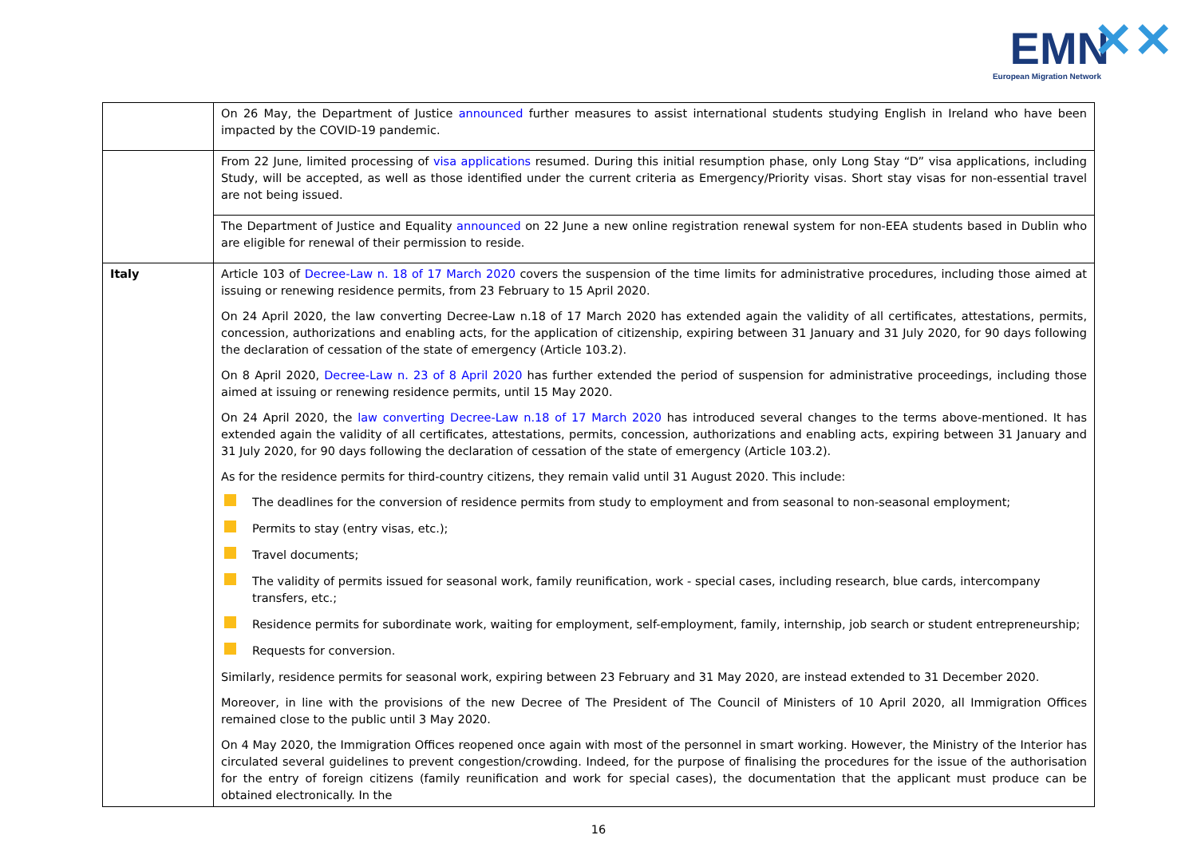EMN ✕✕
European Migration Network
| | On 26 May, the Department of Justice announced further measures to assist international students studying English in Ireland who have been impacted by the COVID-19 pandemic. |
| | From 22 June, limited processing of visa applications resumed. During this initial resumption phase, only Long Stay “D” visa applications, including Study, will be accepted, as well as those identified under the current criteria as Emergency/Priority visas. Short stay visas for non-essential travel are not being issued. |
| | The Department of Justice and Equality announced on 22 June a new online registration renewal system for non-EEA students based in Dublin who are eligible for renewal of their permission to reside. |
| Italy | Article 103 of Decree-Law n. 18 of 17 March 2020 covers the suspension of the time limits for administrative procedures, including those aimed at issuing or renewing residence permits, from 23 February to 15 April 2020. On 24 April 2020, the law converting Decree-Law n.18 of 17 March 2020 has extended again the validity of all certificates, attestations, permits, concession, authorizations and enabling acts, for the application of citizenship, expiring between 31 January and 31 July 2020, for 90 days following the declaration of cessation of the state of emergency (Article 103.2). On 8 April 2020, Decree-Law n. 23 of 8 April 2020 has further extended the period of suspension for administrative proceedings, including those aimed at issuing or renewing residence permits, until 15 May 2020. On 24 April 2020, the law converting Decree-Law n.18 of 17 March 2020 has introduced several changes to the terms above-mentioned. It has extended again the validity of all certificates, attestations, permits, concession, authorizations and enabling acts, expiring between 31 January and 31 July 2020, for 90 days following the declaration of cessation of the state of emergency (Article 103.2). As for the residence permits for third-country citizens, they remain valid until 31 August 2020. This include: The deadlines for the conversion of residence permits from study to employment and from seasonal to non-seasonal employment; Permits to stay (entry visas, etc.); Travel documents; The validity of permits issued for seasonal work, family reunification, work - special cases, including research, blue cards, intercompany transfers, etc.; Residence permits for subordinate work, waiting for employment, self-employment, family, internship, job search or student entrepreneurship; Requests for conversion. Similarly, residence permits for seasonal work, expiring between 23 February and 31 May 2020, are instead extended to 31 December 2020. Moreover, in line with the provisions of the new Decree of The President of The Council of Ministers of 10 April 2020, all Immigration Offices remained close to the public until 3 May 2020. On 4 May 2020, the Immigration Offices reopened once again with most of the personnel in smart working. However, the Ministry of the Interior has circulated several guidelines to prevent congestion/crowding. Indeed, for the purpose of finalising the procedures for the issue of the authorisation for the entry of foreign citizens (family reunification and work for special cases), the documentation that the applicant must produce can be obtained electronically. In the |
16